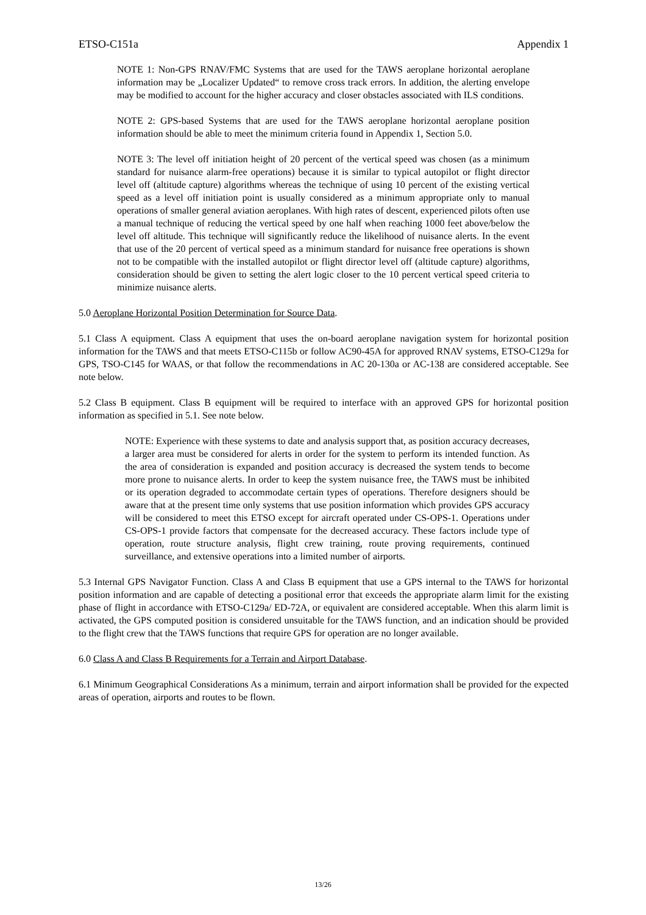ETSO-C151a Appendix 1
NOTE 1: Non-GPS RNAV/FMC Systems that are used for the TAWS aeroplane horizontal aeroplane information may be „Localizer Updated“ to remove cross track errors. In addition, the alerting envelope may be modified to account for the higher accuracy and closer obstacles associated with ILS conditions.
NOTE 2: GPS-based Systems that are used for the TAWS aeroplane horizontal aeroplane position information should be able to meet the minimum criteria found in Appendix 1, Section 5.0.
NOTE 3: The level off initiation height of 20 percent of the vertical speed was chosen (as a minimum standard for nuisance alarm-free operations) because it is similar to typical autopilot or flight director level off (altitude capture) algorithms whereas the technique of using 10 percent of the existing vertical speed as a level off initiation point is usually considered as a minimum appropriate only to manual operations of smaller general aviation aeroplanes. With high rates of descent, experienced pilots often use a manual technique of reducing the vertical speed by one half when reaching 1000 feet above/below the level off altitude. This technique will significantly reduce the likelihood of nuisance alerts. In the event that use of the 20 percent of vertical speed as a minimum standard for nuisance free operations is shown not to be compatible with the installed autopilot or flight director level off (altitude capture) algorithms, consideration should be given to setting the alert logic closer to the 10 percent vertical speed criteria to minimize nuisance alerts.
5.0 Aeroplane Horizontal Position Determination for Source Data.
5.1 Class A equipment. Class A equipment that uses the on-board aeroplane navigation system for horizontal position information for the TAWS and that meets ETSO-C115b or follow AC90-45A for approved RNAV systems, ETSO-C129a for GPS, TSO-C145 for WAAS, or that follow the recommendations in AC 20-130a or AC-138 are considered acceptable. See note below.
5.2 Class B equipment. Class B equipment will be required to interface with an approved GPS for horizontal position information as specified in 5.1. See note below.
NOTE: Experience with these systems to date and analysis support that, as position accuracy decreases, a larger area must be considered for alerts in order for the system to perform its intended function. As the area of consideration is expanded and position accuracy is decreased the system tends to become more prone to nuisance alerts. In order to keep the system nuisance free, the TAWS must be inhibited or its operation degraded to accommodate certain types of operations. Therefore designers should be aware that at the present time only systems that use position information which provides GPS accuracy will be considered to meet this ETSO except for aircraft operated under CS-OPS-1. Operations under CS-OPS-1 provide factors that compensate for the decreased accuracy. These factors include type of operation, route structure analysis, flight crew training, route proving requirements, continued surveillance, and extensive operations into a limited number of airports.
5.3 Internal GPS Navigator Function. Class A and Class B equipment that use a GPS internal to the TAWS for horizontal position information and are capable of detecting a positional error that exceeds the appropriate alarm limit for the existing phase of flight in accordance with ETSO-C129a/ ED-72A, or equivalent are considered acceptable. When this alarm limit is activated, the GPS computed position is considered unsuitable for the TAWS function, and an indication should be provided to the flight crew that the TAWS functions that require GPS for operation are no longer available.
6.0 Class A and Class B Requirements for a Terrain and Airport Database.
6.1 Minimum Geographical Considerations As a minimum, terrain and airport information shall be provided for the expected areas of operation, airports and routes to be flown.
13/26